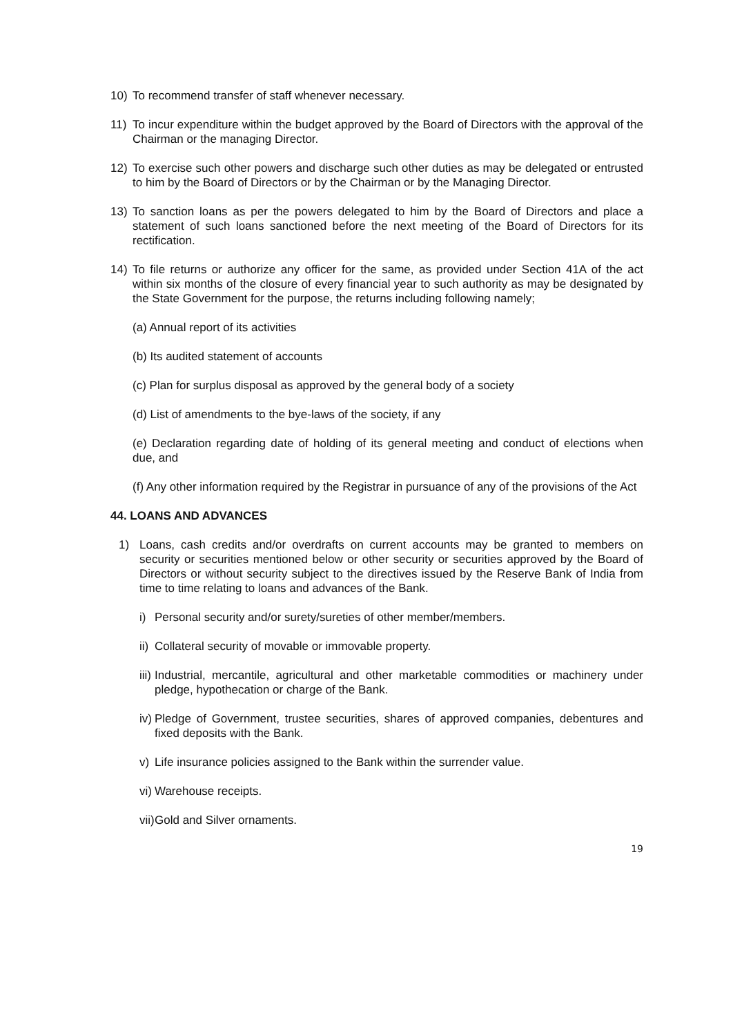10) To recommend transfer of staff whenever necessary.
11) To incur expenditure within the budget approved by the Board of Directors with the approval of the Chairman or the managing Director.
12) To exercise such other powers and discharge such other duties as may be delegated or entrusted to him by the Board of Directors or by the Chairman or by the Managing Director.
13) To sanction loans as per the powers delegated to him by the Board of Directors and place a statement of such loans sanctioned before the next meeting of the Board of Directors for its rectification.
14) To file returns or authorize any officer for the same, as provided under Section 41A of the act within six months of the closure of every financial year to such authority as may be designated by the State Government for the purpose, the returns including following namely;
(a) Annual report of its activities
(b) Its audited statement of accounts
(c) Plan for surplus disposal as approved by the general body of a society
(d) List of amendments to the bye-laws of the society, if any
(e) Declaration regarding date of holding of its general meeting and conduct of elections when due, and
(f) Any other information required by the Registrar in pursuance of any of the provisions of the Act
44. LOANS AND ADVANCES
1) Loans, cash credits and/or overdrafts on current accounts may be granted to members on security or securities mentioned below or other security or securities approved by the Board of Directors or without security subject to the directives issued by the Reserve Bank of India from time to time relating to loans and advances of the Bank.
i) Personal security and/or surety/sureties of other member/members.
ii) Collateral security of movable or immovable property.
iii) Industrial, mercantile, agricultural and other marketable commodities or machinery under pledge, hypothecation or charge of the Bank.
iv) Pledge of Government, trustee securities, shares of approved companies, debentures and fixed deposits with the Bank.
v) Life insurance policies assigned to the Bank within the surrender value.
vi) Warehouse receipts.
vii) Gold and Silver ornaments.
19